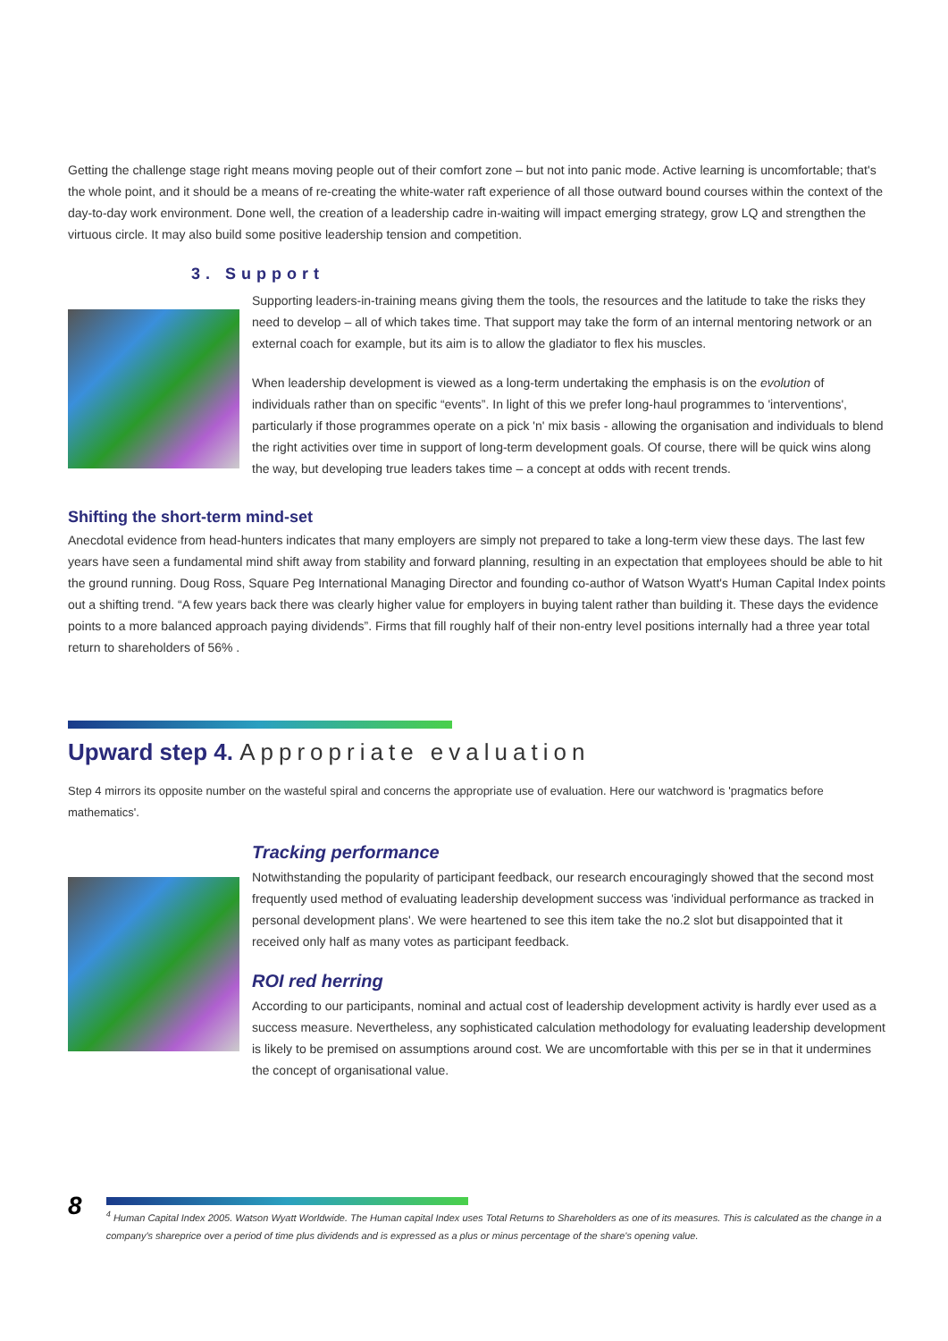Getting the challenge stage right means moving people out of their comfort zone – but not into panic mode. Active learning is uncomfortable; that's the whole point, and it should be a means of re-creating the white-water raft experience of all those outward bound courses within the context of the day-to-day work environment. Done well, the creation of a leadership cadre in-waiting will impact emerging strategy, grow LQ and strengthen the virtuous circle. It may also build some positive leadership tension and competition.
3. Support
Supporting leaders-in-training means giving them the tools, the resources and the latitude to take the risks they need to develop – all of which takes time. That support may take the form of an internal mentoring network or an external coach for example, but its aim is to allow the gladiator to flex his muscles.
When leadership development is viewed as a long-term undertaking the emphasis is on the evolution of individuals rather than on specific “events”. In light of this we prefer long-haul programmes to 'interventions', particularly if those programmes operate on a pick 'n' mix basis - allowing the organisation and individuals to blend the right activities over time in support of long-term development goals. Of course, there will be quick wins along the way, but developing true leaders takes time – a concept at odds with recent trends.
Shifting the short-term mind-set
Anecdotal evidence from head-hunters indicates that many employers are simply not prepared to take a long-term view these days. The last few years have seen a fundamental mind shift away from stability and forward planning, resulting in an expectation that employees should be able to hit the ground running. Doug Ross, Square Peg International Managing Director and founding co-author of Watson Wyatt's Human Capital Index points out a shifting trend. “A few years back there was clearly higher value for employers in buying talent rather than building it. These days the evidence points to a more balanced approach paying dividends”. Firms that fill roughly half of their non-entry level positions internally had a three year total return to shareholders of 56% .
Upward step 4. Appropriate evaluation
Step 4 mirrors its opposite number on the wasteful spiral and concerns the appropriate use of evaluation. Here our watchword is 'pragmatics before mathematics'.
Tracking performance
Notwithstanding the popularity of participant feedback, our research encouragingly showed that the second most frequently used method of evaluating leadership development success was 'individual performance as tracked in personal development plans'. We were heartened to see this item take the no.2 slot but disappointed that it received only half as many votes as participant feedback.
ROI red herring
According to our participants, nominal and actual cost of leadership development activity is hardly ever used as a success measure. Nevertheless, any sophisticated calculation methodology for evaluating leadership development is likely to be premised on assumptions around cost. We are uncomfortable with this per se in that it undermines the concept of organisational value.
8
<sup>4</sup> Human Capital Index 2005. Watson Wyatt Worldwide. The Human capital Index uses Total Returns to Shareholders as one of its measures. This is calculated as the change in a company's shareprice over a period of time plus dividends and is expressed as a plus or minus percentage of the share's opening value.